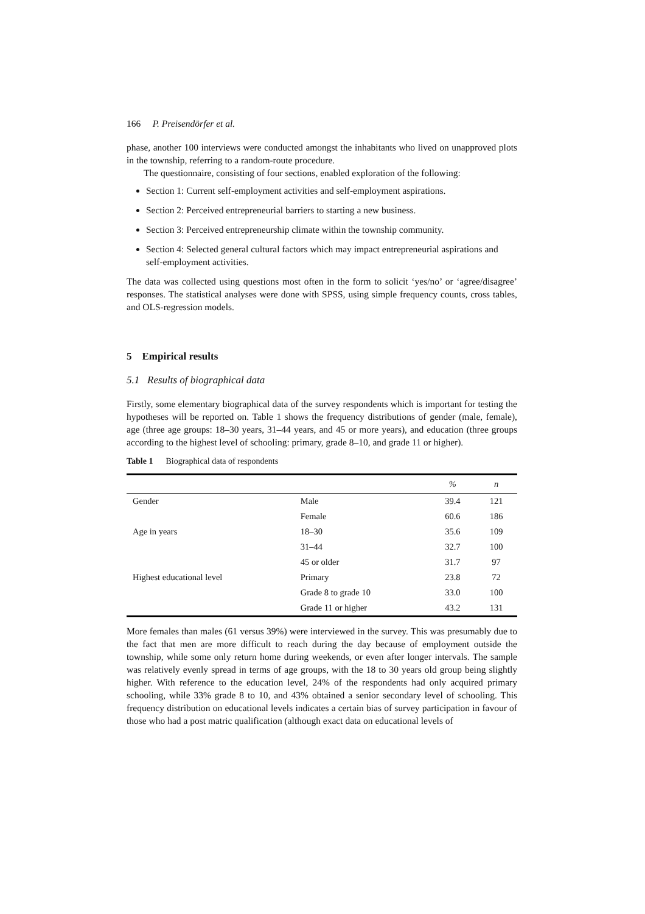166 P. Preisendörfer et al.
phase, another 100 interviews were conducted amongst the inhabitants who lived on unapproved plots in the township, referring to a random-route procedure.
The questionnaire, consisting of four sections, enabled exploration of the following:
Section 1: Current self-employment activities and self-employment aspirations.
Section 2: Perceived entrepreneurial barriers to starting a new business.
Section 3: Perceived entrepreneurship climate within the township community.
Section 4: Selected general cultural factors which may impact entrepreneurial aspirations and self-employment activities.
The data was collected using questions most often in the form to solicit ‘yes/no’ or ‘agree/disagree’ responses. The statistical analyses were done with SPSS, using simple frequency counts, cross tables, and OLS-regression models.
5 Empirical results
5.1 Results of biographical data
Firstly, some elementary biographical data of the survey respondents which is important for testing the hypotheses will be reported on. Table 1 shows the frequency distributions of gender (male, female), age (three age groups: 18–30 years, 31–44 years, and 45 or more years), and education (three groups according to the highest level of schooling: primary, grade 8–10, and grade 11 or higher).
Table 1 Biographical data of respondents
| | | % | n |
| --- | --- | --- | --- |
| Gender | Male | 39.4 | 121 |
| | Female | 60.6 | 186 |
| Age in years | 18–30 | 35.6 | 109 |
| | 31–44 | 32.7 | 100 |
| | 45 or older | 31.7 | 97 |
| Highest educational level | Primary | 23.8 | 72 |
| | Grade 8 to grade 10 | 33.0 | 100 |
| | Grade 11 or higher | 43.2 | 131 |
More females than males (61 versus 39%) were interviewed in the survey. This was presumably due to the fact that men are more difficult to reach during the day because of employment outside the township, while some only return home during weekends, or even after longer intervals. The sample was relatively evenly spread in terms of age groups, with the 18 to 30 years old group being slightly higher. With reference to the education level, 24% of the respondents had only acquired primary schooling, while 33% grade 8 to 10, and 43% obtained a senior secondary level of schooling. This frequency distribution on educational levels indicates a certain bias of survey participation in favour of those who had a post matric qualification (although exact data on educational levels of